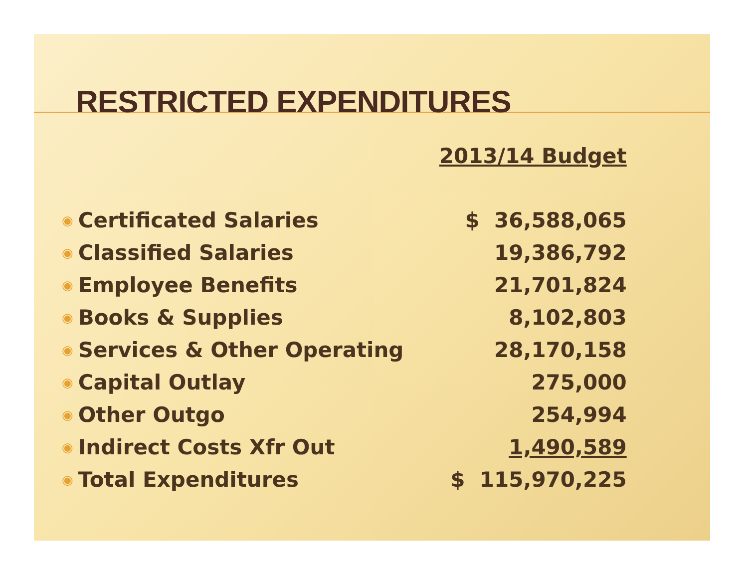RESTRICTED EXPENDITURES
| | | 2013/14 Budget |
| --- | --- | --- |
| ◉ | Certificated Salaries | $ 36,588,065 |
| ◉ | Classified Salaries | 19,386,792 |
| ◉ | Employee Benefits | 21,701,824 |
| ◉ | Books & Supplies | 8,102,803 |
| ◉ | Services & Other Operating | 28,170,158 |
| ◉ | Capital Outlay | 275,000 |
| ◉ | Other Outgo | 254,994 |
| ◉ | Indirect Costs Xfr Out | 1,490,589 |
| ◉ | Total Expenditures | $ 115,970,225 |